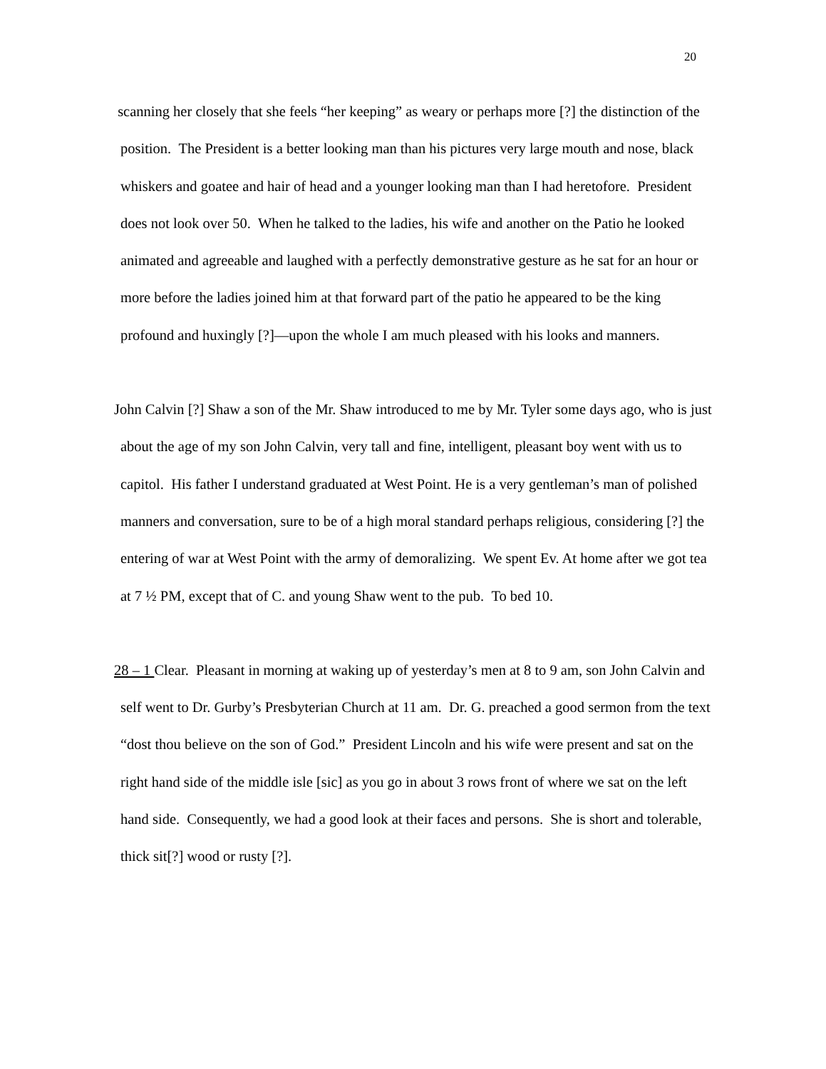20
scanning her closely that she feels “her keeping” as weary or perhaps more [?] the distinction of the position. The President is a better looking man than his pictures very large mouth and nose, black whiskers and goatee and hair of head and a younger looking man than I had heretofore. President does not look over 50. When he talked to the ladies, his wife and another on the Patio he looked animated and agreeable and laughed with a perfectly demonstrative gesture as he sat for an hour or more before the ladies joined him at that forward part of the patio he appeared to be the king profound and huxingly [?]—upon the whole I am much pleased with his looks and manners.
John Calvin [?] Shaw a son of the Mr. Shaw introduced to me by Mr. Tyler some days ago, who is just about the age of my son John Calvin, very tall and fine, intelligent, pleasant boy went with us to capitol. His father I understand graduated at West Point. He is a very gentleman’s man of polished manners and conversation, sure to be of a high moral standard perhaps religious, considering [?] the entering of war at West Point with the army of demoralizing. We spent Ev. At home after we got tea at 7 ½ PM, except that of C. and young Shaw went to the pub. To bed 10.
28 – 1 Clear. Pleasant in morning at waking up of yesterday’s men at 8 to 9 am, son John Calvin and self went to Dr. Gurby’s Presbyterian Church at 11 am. Dr. G. preached a good sermon from the text “dost thou believe on the son of God.” President Lincoln and his wife were present and sat on the right hand side of the middle isle [sic] as you go in about 3 rows front of where we sat on the left hand side. Consequently, we had a good look at their faces and persons. She is short and tolerable, thick sit[?] wood or rusty [?].